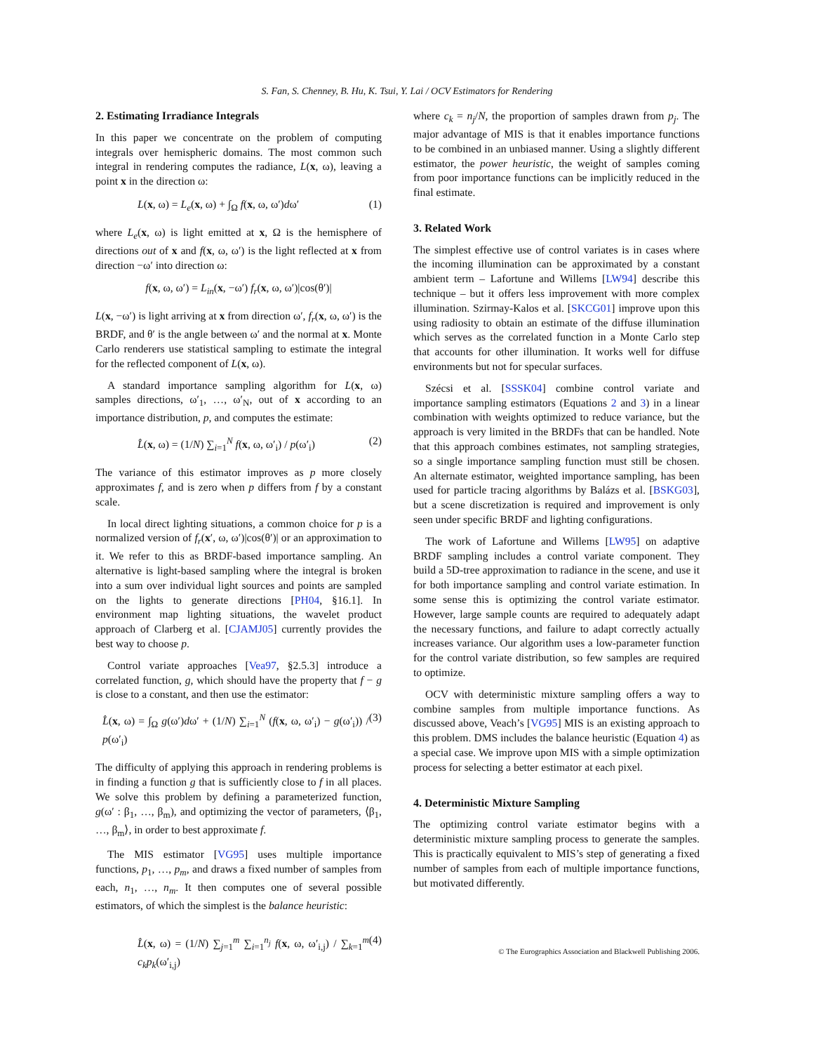S. Fan, S. Chenney, B. Hu, K. Tsui, Y. Lai / OCV Estimators for Rendering
2. Estimating Irradiance Integrals
In this paper we concentrate on the problem of computing integrals over hemispheric domains. The most common such integral in rendering computes the radiance, L(x, ω), leaving a point x in the direction ω:
L(x, ω) = L<sub>e</sub>(x, ω) + ∫<sub>Ω</sub> f(x, ω, ω′)dω′ (1)
where L<sub>e</sub>(x, ω) is light emitted at x, Ω is the hemisphere of directions out of x and f(x, ω, ω′) is the light reflected at x from direction −ω′ into direction ω:
f(x, ω, ω′) = L<sub>in</sub>(x, −ω′) f<sub>r</sub>(x, ω, ω′)|cos(θ′)|
L(x, −ω′) is light arriving at x from direction ω′, f<sub>r</sub>(x, ω, ω′) is the BRDF, and θ′ is the angle between ω′ and the normal at x. Monte Carlo renderers use statistical sampling to estimate the integral for the reflected component of L(x, ω).
A standard importance sampling algorithm for L(x, ω) samples directions, ω′<sub>1</sub>, …, ω′<sub>N</sub>, out of x according to an importance distribution, p, and computes the estimate:
L̂(x, ω) = (1/N) ∑<sub>i=1</sub><sup>N</sup> f(x, ω, ω′<sub>i</sub>) / p(ω′<sub>i</sub>) (2)
The variance of this estimator improves as p more closely approximates f, and is zero when p differs from f by a constant scale.
In local direct lighting situations, a common choice for p is a normalized version of f<sub>r</sub>(x′, ω, ω′)|cos(θ′)| or an approximation to it. We refer to this as BRDF-based importance sampling. An alternative is light-based sampling where the integral is broken into a sum over individual light sources and points are sampled on the lights to generate directions [PH04, §16.1]. In environment map lighting situations, the wavelet product approach of Clarberg et al. [CJAMJ05] currently provides the best way to choose p.
Control variate approaches [Vea97, §2.5.3] introduce a correlated function, g, which should have the property that f − g is close to a constant, and then use the estimator:
L̂(x, ω) = ∫<sub>Ω</sub> g(ω′)dω′ + (1/N) ∑<sub>i=1</sub><sup>N</sup> (f(x, ω, ω′<sub>i</sub>) − g(ω′<sub>i</sub>)) / p(ω′<sub>i</sub>) (3)
The difficulty of applying this approach in rendering problems is in finding a function g that is sufficiently close to f in all places. We solve this problem by defining a parameterized function, g(ω′ : β<sub>1</sub>, …, β<sub>m</sub>), and optimizing the vector of parameters, ⟨β<sub>1</sub>, …, β<sub>m</sub>⟩, in order to best approximate f.
The MIS estimator [VG95] uses multiple importance functions, p<sub>1</sub>, …, p<sub>m</sub>, and draws a fixed number of samples from each, n<sub>1</sub>, …, n<sub>m</sub>. It then computes one of several possible estimators, of which the simplest is the balance heuristic:
L̂(x, ω) = (1/N) ∑<sub>j=1</sub><sup>m</sup> ∑<sub>i=1</sub><sup>n<sub>j</sub></sup> f(x, ω, ω′<sub>i,j</sub>) / ∑<sub>k=1</sub><sup>m</sup> c<sub>k</sub>p<sub>k</sub>(ω′<sub>i,j</sub>) (4)
where c<sub>k</sub> = n<sub>j</sub>/N, the proportion of samples drawn from p<sub>j</sub>. The major advantage of MIS is that it enables importance functions to be combined in an unbiased manner. Using a slightly different estimator, the power heuristic, the weight of samples coming from poor importance functions can be implicitly reduced in the final estimate.
3. Related Work
The simplest effective use of control variates is in cases where the incoming illumination can be approximated by a constant ambient term – Lafortune and Willems [LW94] describe this technique – but it offers less improvement with more complex illumination. Szirmay-Kalos et al. [SKCG01] improve upon this using radiosity to obtain an estimate of the diffuse illumination which serves as the correlated function in a Monte Carlo step that accounts for other illumination. It works well for diffuse environments but not for specular surfaces.
Szécsi et al. [SSSK04] combine control variate and importance sampling estimators (Equations 2 and 3) in a linear combination with weights optimized to reduce variance, but the approach is very limited in the BRDFs that can be handled. Note that this approach combines estimates, not sampling strategies, so a single importance sampling function must still be chosen. An alternate estimator, weighted importance sampling, has been used for particle tracing algorithms by Balázs et al. [BSKG03], but a scene discretization is required and improvement is only seen under specific BRDF and lighting configurations.
The work of Lafortune and Willems [LW95] on adaptive BRDF sampling includes a control variate component. They build a 5D-tree approximation to radiance in the scene, and use it for both importance sampling and control variate estimation. In some sense this is optimizing the control variate estimator. However, large sample counts are required to adequately adapt the necessary functions, and failure to adapt correctly actually increases variance. Our algorithm uses a low-parameter function for the control variate distribution, so few samples are required to optimize.
OCV with deterministic mixture sampling offers a way to combine samples from multiple importance functions. As discussed above, Veach’s [VG95] MIS is an existing approach to this problem. DMS includes the balance heuristic (Equation 4) as a special case. We improve upon MIS with a simple optimization process for selecting a better estimator at each pixel.
4. Deterministic Mixture Sampling
The optimizing control variate estimator begins with a deterministic mixture sampling process to generate the samples. This is practically equivalent to MIS’s step of generating a fixed number of samples from each of multiple importance functions, but motivated differently.
© The Eurographics Association and Blackwell Publishing 2006.